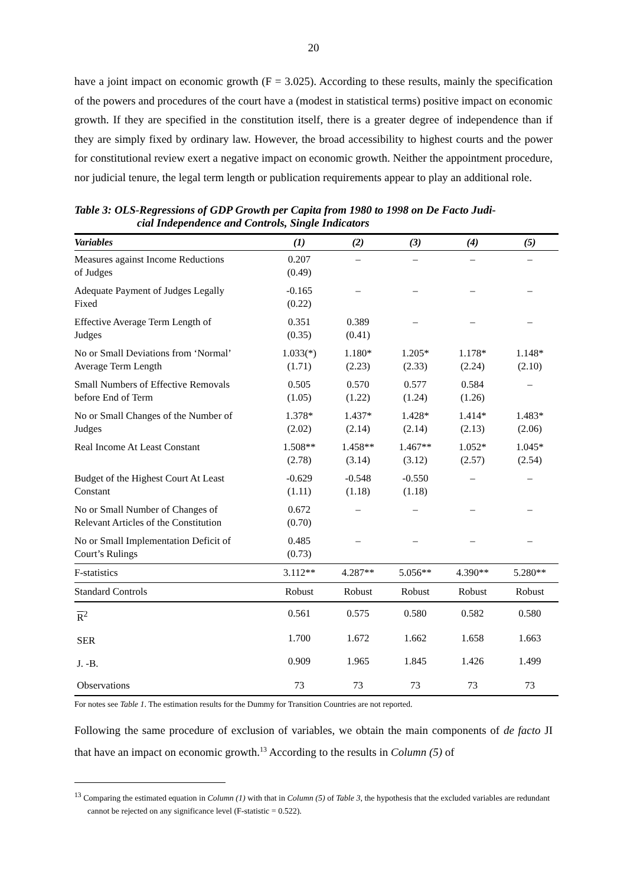20
have a joint impact on economic growth (F = 3.025). According to these results, mainly the specification of the powers and procedures of the court have a (modest in statistical terms) positive impact on economic growth. If they are specified in the constitution itself, there is a greater degree of independence than if they are simply fixed by ordinary law. However, the broad accessibility to highest courts and the power for constitutional review exert a negative impact on economic growth. Neither the appointment procedure, nor judicial tenure, the legal term length or publication requirements appear to play an additional role.
Table 3: OLS-Regressions of GDP Growth per Capita from 1980 to 1998 on De Facto Judi-
cial Independence and Controls, Single Indicators
| Variables | (1) | (2) | (3) | (4) | (5) |
| --- | --- | --- | --- | --- | --- |
| Measures against Income Reductions of Judges | 0.207 (0.49) | – | – | – | – |
| Adequate Payment of Judges Legally Fixed | -0.165 (0.22) | – | – | – | – |
| Effective Average Term Length of Judges | 0.351 (0.35) | 0.389 (0.41) | – | – | – |
| No or Small Deviations from ‘Normal’ Average Term Length | 1.033(*) (1.71) | 1.180* (2.23) | 1.205* (2.33) | 1.178* (2.24) | 1.148* (2.10) |
| Small Numbers of Effective Removals before End of Term | 0.505 (1.05) | 0.570 (1.22) | 0.577 (1.24) | 0.584 (1.26) | – |
| No or Small Changes of the Number of Judges | 1.378* (2.02) | 1.437* (2.14) | 1.428* (2.14) | 1.414* (2.13) | 1.483* (2.06) |
| Real Income At Least Constant | 1.508** (2.78) | 1.458** (3.14) | 1.467** (3.12) | 1.052* (2.57) | 1.045* (2.54) |
| Budget of the Highest Court At Least Constant | -0.629 (1.11) | -0.548 (1.18) | -0.550 (1.18) | – | – |
| No or Small Number of Changes of Relevant Articles of the Constitution | 0.672 (0.70) | – | – | – | – |
| No or Small Implementation Deficit of Court’s Rulings | 0.485 (0.73) | – | – | – | – |
| F-statistics | 3.112** | 4.287** | 5.056** | 4.390** | 5.280** |
| Standard Controls | Robust | Robust | Robust | Robust | Robust |
| R<sup>2</sup> | 0.561 | 0.575 | 0.580 | 0.582 | 0.580 |
| SER | 1.700 | 1.672 | 1.662 | 1.658 | 1.663 |
| J. -B. | 0.909 | 1.965 | 1.845 | 1.426 | 1.499 |
| Observations | 73 | 73 | 73 | 73 | 73 |
For notes see Table 1. The estimation results for the Dummy for Transition Countries are not reported.
Following the same procedure of exclusion of variables, we obtain the main components of de facto JI that have an impact on economic growth.<sup>13</sup> According to the results in Column (5) of
<sup>13</sup> Comparing the estimated equation in Column (1) with that in Column (5) of Table 3, the hypothesis that the excluded variables are redundant cannot be rejected on any significance level (F-statistic = 0.522).